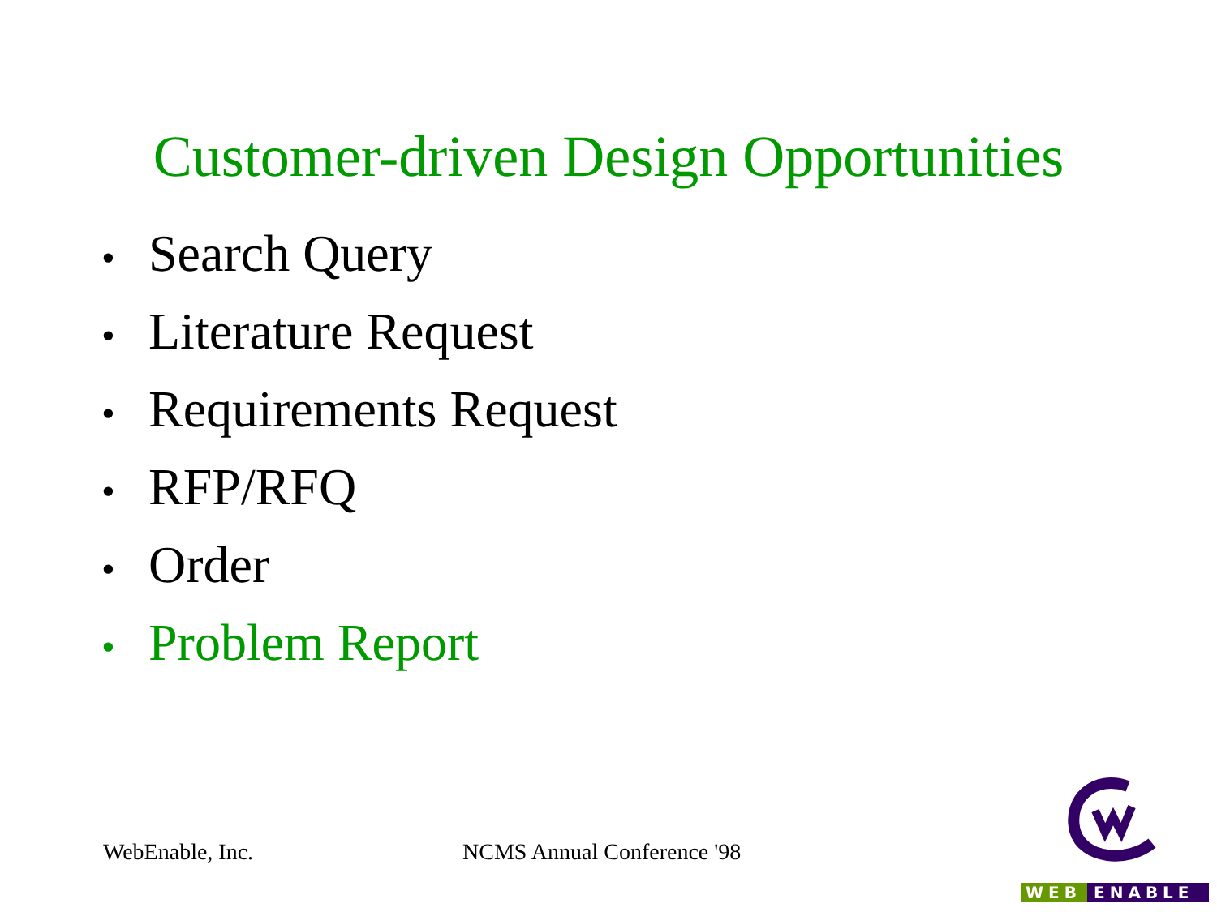Customer-driven Design Opportunities
• Search Query
• Literature Request
• Requirements Request
• RFP/RFQ
• Order
• Problem Report
WebEnable, Inc. NCMS Annual Conference '98
WEB ENABLE